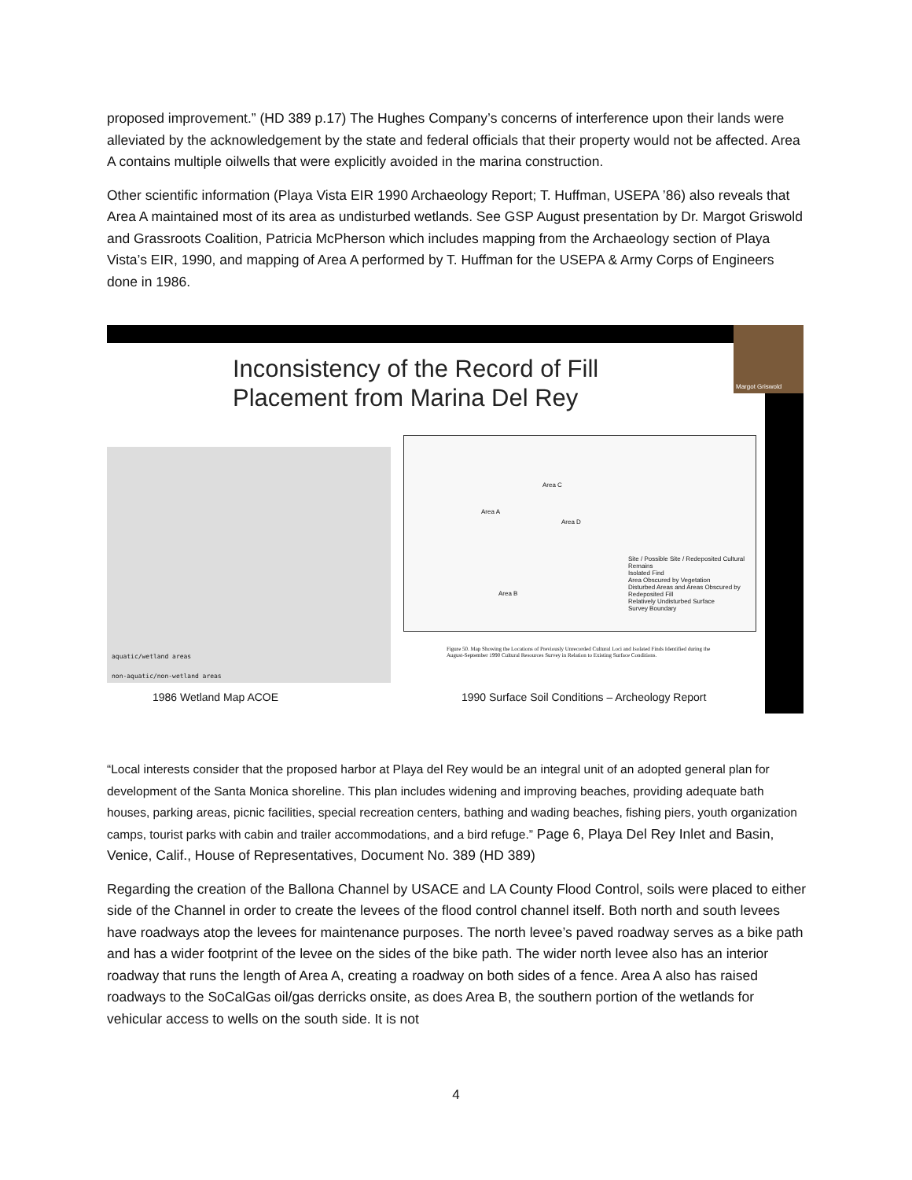proposed improvement.” (HD 389 p.17) The Hughes Company’s concerns of interference upon their lands were alleviated by the acknowledgement by the state and federal officials that their property would not be affected. Area A contains multiple oilwells that were explicitly avoided in the marina construction.
Other scientific information (Playa Vista EIR 1990 Archaeology Report; T. Huffman, USEPA ’86) also reveals that Area A maintained most of its area as undisturbed wetlands. See GSP August presentation by Dr. Margot Griswold and Grassroots Coalition, Patricia McPherson which includes mapping from the Archaeology section of Playa Vista’s EIR, 1990, and mapping of Area A performed by T. Huffman for the USEPA & Army Corps of Engineers done in 1986.
Margot Griswold
Inconsistency of the Record of Fill
Placement from Marina Del Rey
aquatic/wetland areas
non-aquatic/non-wetland areas
Area C
Area A
Area D
Area B
Site / Possible Site / Redeposited Cultural Remains
Isolated Find
Area Obscured by Vegetation
Disturbed Areas and Areas Obscured by Redeposited Fill
Relatively Undisturbed Surface
Survey Boundary
Figure 50. Map Showing the Locations of Previously Unrecorded Cultural Loci and Isolated Finds Identified during the August-September 1990 Cultural Resources Survey in Relation to Existing Surface Conditions.
1986 Wetland Map ACOE
1990 Surface Soil Conditions – Archeology Report
“Local interests consider that the proposed harbor at Playa del Rey would be an integral unit of an adopted general plan for development of the Santa Monica shoreline. This plan includes widening and improving beaches, providing adequate bath houses, parking areas, picnic facilities, special recreation centers, bathing and wading beaches, fishing piers, youth organization camps, tourist parks with cabin and trailer accommodations, and a bird refuge.” Page 6, Playa Del Rey Inlet and Basin, Venice, Calif., House of Representatives, Document No. 389 (HD 389)
Regarding the creation of the Ballona Channel by USACE and LA County Flood Control, soils were placed to either side of the Channel in order to create the levees of the flood control channel itself. Both north and south levees have roadways atop the levees for maintenance purposes. The north levee’s paved roadway serves as a bike path and has a wider footprint of the levee on the sides of the bike path. The wider north levee also has an interior roadway that runs the length of Area A, creating a roadway on both sides of a fence. Area A also has raised roadways to the SoCalGas oil/gas derricks onsite, as does Area B, the southern portion of the wetlands for vehicular access to wells on the south side. It is not
4